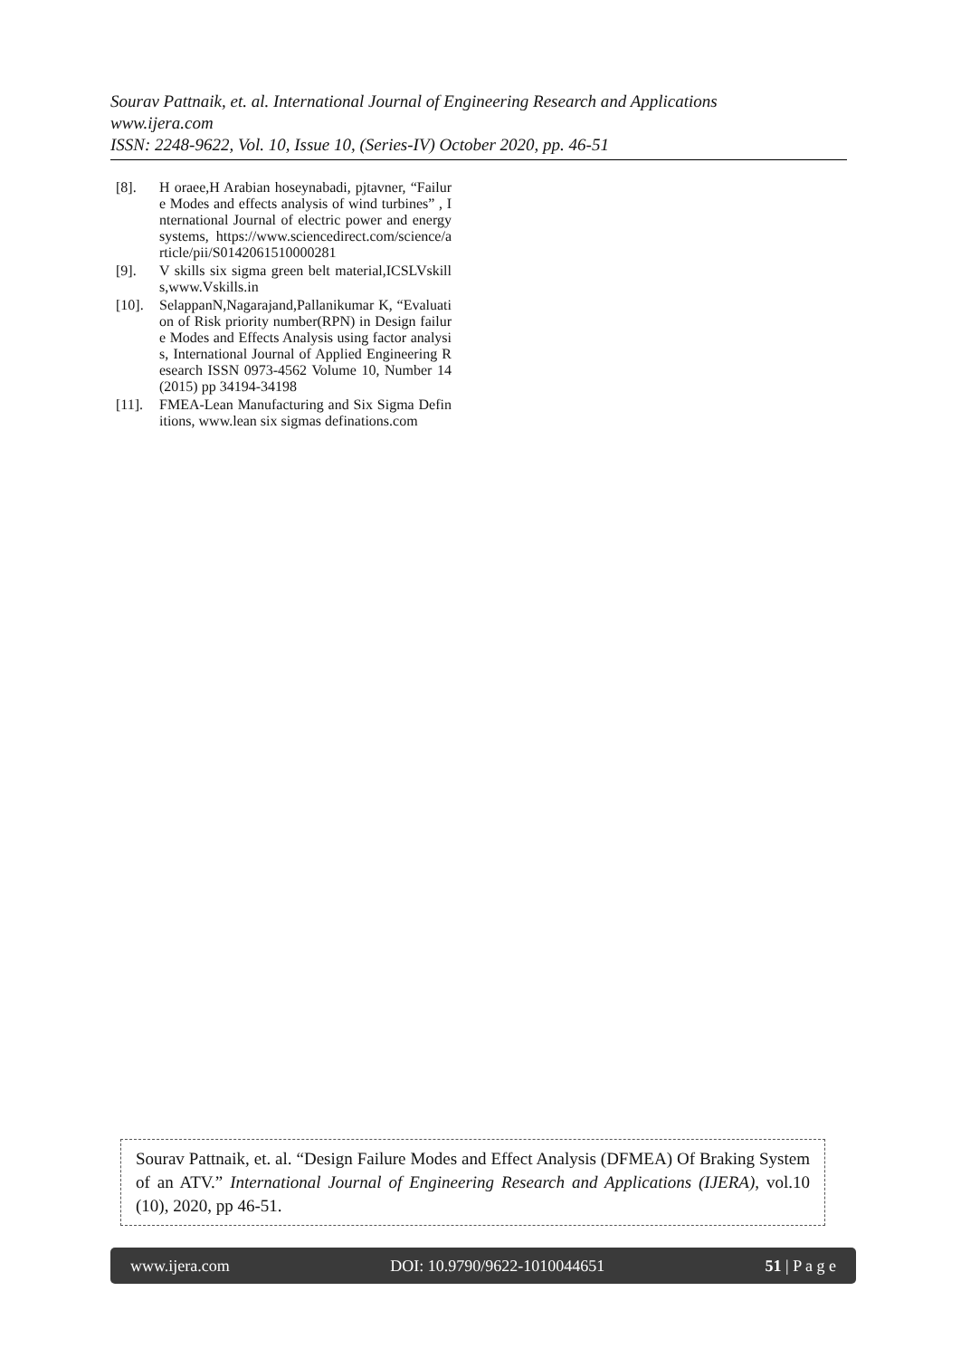Sourav Pattnaik, et. al. International Journal of Engineering Research and Applications
www.ijera.com
ISSN: 2248-9622, Vol. 10, Issue 10, (Series-IV) October 2020, pp. 46-51
[8]. H oraee,H Arabian hoseynabadi, pjtavner, “Failure Modes and effects analysis of wind turbines” , International Journal of electric power and energy systems, https://www.sciencedirect.com/science/article/pii/S0142061510000281
[9]. V skills six sigma green belt material,ICSLVskills,www.Vskills.in
[10]. SelappanN,Nagarajand,Pallanikumar K, “Evaluation of Risk priority number(RPN) in Design failure Modes and Effects Analysis using factor analysis, International Journal of Applied Engineering Research ISSN 0973-4562 Volume 10, Number 14 (2015) pp 34194-34198
[11]. FMEA-Lean Manufacturing and Six Sigma Definitions, www.lean six sigmas definations.com
Sourav Pattnaik, et. al. “Design Failure Modes and Effect Analysis (DFMEA) Of Braking System of an ATV.” International Journal of Engineering Research and Applications (IJERA), vol.10 (10), 2020, pp 46-51.
www.ijera.com DOI: 10.9790/9622-1010044651 51 | P a g e